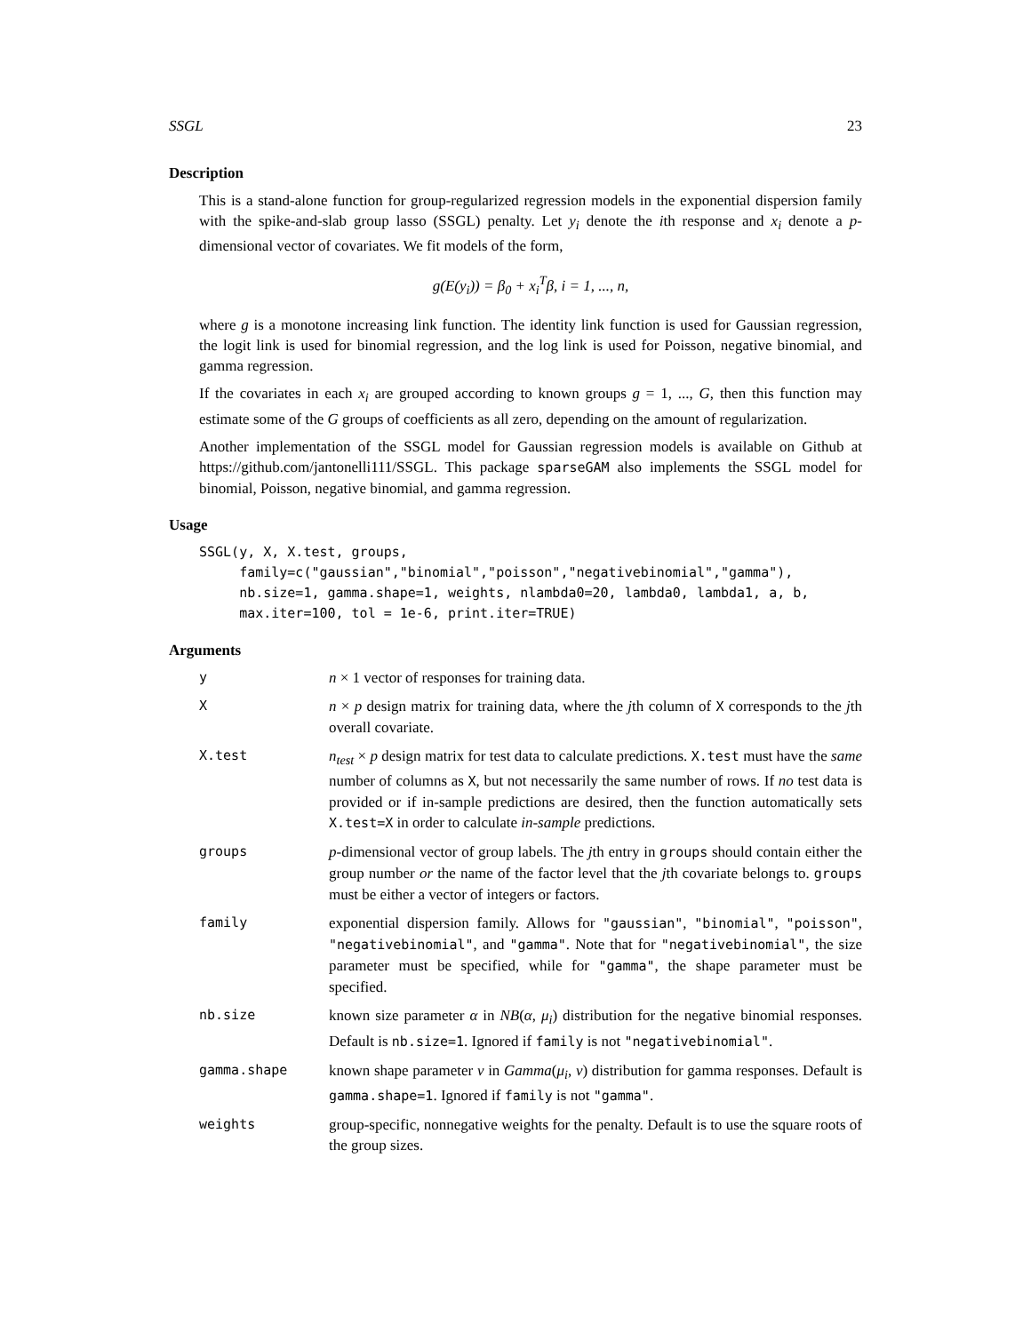SSGL 23
Description
This is a stand-alone function for group-regularized regression models in the exponential dispersion family with the spike-and-slab group lasso (SSGL) penalty. Let y<sub>i</sub> denote the ith response and x<sub>i</sub> denote a p-dimensional vector of covariates. We fit models of the form,
g(E(y<sub>i</sub>)) = β<sub>0</sub> + x<sub>i</sub><sup>T</sup>β, i = 1, ..., n,
where g is a monotone increasing link function. The identity link function is used for Gaussian regression, the logit link is used for binomial regression, and the log link is used for Poisson, negative binomial, and gamma regression.
If the covariates in each x<sub>i</sub> are grouped according to known groups g = 1, ..., G, then this function may estimate some of the G groups of coefficients as all zero, depending on the amount of regularization.
Another implementation of the SSGL model for Gaussian regression models is available on Github at https://github.com/jantonelli111/SSGL. This package sparseGAM also implements the SSGL model for binomial, Poisson, negative binomial, and gamma regression.
Usage
SSGL(y, X, X.test, groups,
     family=c("gaussian","binomial","poisson","negativebinomial","gamma"),
     nb.size=1, gamma.shape=1, weights, nlambda0=20, lambda0, lambda1, a, b,
     max.iter=100, tol = 1e-6, print.iter=TRUE)
Arguments
| y | n × 1 vector of responses for training data. |
| X | n × p design matrix for training data, where the j th column of X corresponds to the j th overall covariate. |
| X.test | n<sub>test</sub> × p design matrix for test data to calculate predictions. X.test must have the same number of columns as X , but not necessarily the same number of rows. If no test data is provided or if in-sample predictions are desired, then the function automatically sets X.test=X in order to calculate in-sample predictions. |
| groups | p -dimensional vector of group labels. The j th entry in groups should contain either the group number or the name of the factor level that the j th covariate belongs to. groups must be either a vector of integers or factors. |
| family | exponential dispersion family. Allows for "gaussian" , "binomial" , "poisson" , "negativebinomial" , and "gamma" . Note that for "negativebinomial" , the size parameter must be specified, while for "gamma" , the shape parameter must be specified. |
| nb.size | known size parameter α in NB ( α , μ<sub>i</sub> ) distribution for the negative binomial responses. Default is nb.size=1 . Ignored if family is not "negativebinomial" . |
| gamma.shape | known shape parameter ν in Gamma ( μ<sub>i</sub> , ν ) distribution for gamma responses. Default is gamma.shape=1 . Ignored if family is not "gamma" . |
| weights | group-specific, nonnegative weights for the penalty. Default is to use the square roots of the group sizes. |